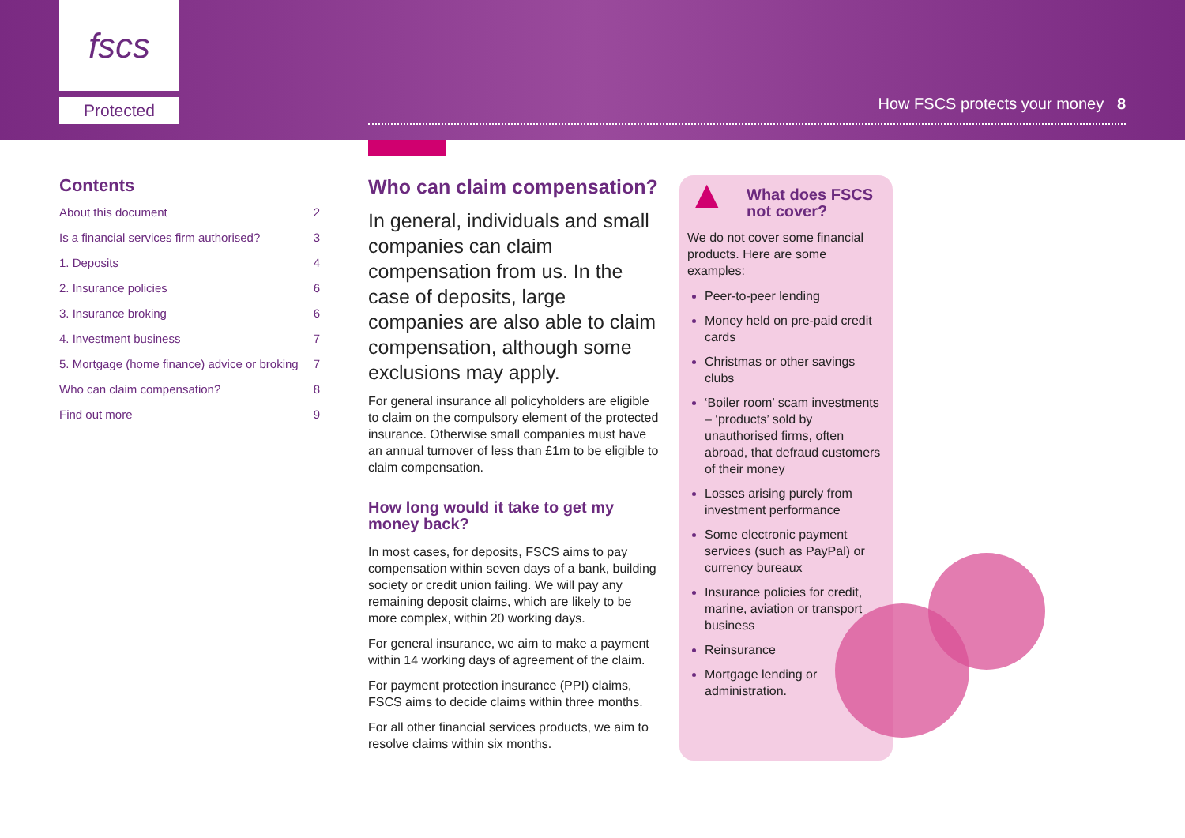fscs
Protected
How FSCS protects your money 8
Contents
About this document 2
Is a financial services firm authorised? 3
1. Deposits 4
2. Insurance policies 6
3. Insurance broking 6
4. Investment business 7
5. Mortgage (home finance) advice or broking 7
Who can claim compensation? 8
Find out more 9
Who can claim compensation?
In general, individuals and small companies can claim compensation from us. In the case of deposits, large companies are also able to claim compensation, although some exclusions may apply.
For general insurance all policyholders are eligible to claim on the compulsory element of the protected insurance. Otherwise small companies must have an annual turnover of less than £1m to be eligible to claim compensation.
How long would it take to get my money back?
In most cases, for deposits, FSCS aims to pay compensation within seven days of a bank, building society or credit union failing. We will pay any remaining deposit claims, which are likely to be more complex, within 20 working days.
For general insurance, we aim to make a payment within 14 working days of agreement of the claim.
For payment protection insurance (PPI) claims, FSCS aims to decide claims within three months.
For all other financial services products, we aim to resolve claims within six months.
▲ What does FSCS not cover?
We do not cover some financial products. Here are some examples:
Peer-to-peer lending
Money held on pre-paid credit cards
Christmas or other savings clubs
‘Boiler room’ scam investments – ‘products’ sold by unauthorised firms, often abroad, that defraud customers of their money
Losses arising purely from investment performance
Some electronic payment services (such as PayPal) or currency bureaux
Insurance policies for credit, marine, aviation or transport business
Reinsurance
Mortgage lending or administration.